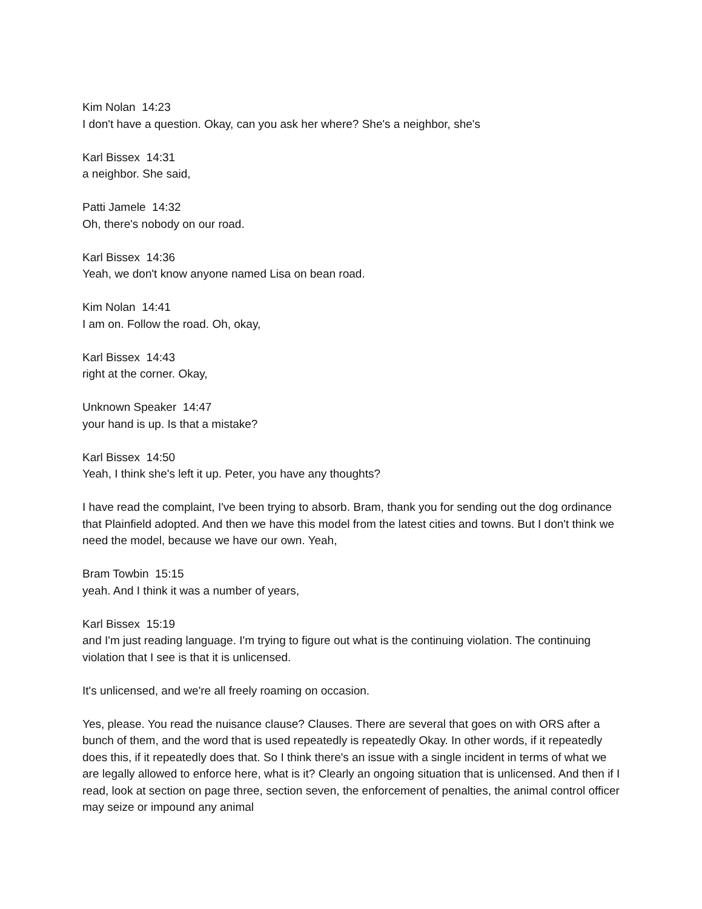Kim Nolan 14:23
I don't have a question. Okay, can you ask her where? She's a neighbor, she's
Karl Bissex 14:31
a neighbor. She said,
Patti Jamele 14:32
Oh, there's nobody on our road.
Karl Bissex 14:36
Yeah, we don't know anyone named Lisa on bean road.
Kim Nolan 14:41
I am on. Follow the road. Oh, okay,
Karl Bissex 14:43
right at the corner. Okay,
Unknown Speaker 14:47
your hand is up. Is that a mistake?
Karl Bissex 14:50
Yeah, I think she's left it up. Peter, you have any thoughts?
I have read the complaint, I've been trying to absorb. Bram, thank you for sending out the dog ordinance that Plainfield adopted. And then we have this model from the latest cities and towns. But I don't think we need the model, because we have our own. Yeah,
Bram Towbin 15:15
yeah. And I think it was a number of years,
Karl Bissex 15:19
and I'm just reading language. I'm trying to figure out what is the continuing violation. The continuing violation that I see is that it is unlicensed.
It's unlicensed, and we're all freely roaming on occasion.
Yes, please. You read the nuisance clause? Clauses. There are several that goes on with ORS after a bunch of them, and the word that is used repeatedly is repeatedly Okay. In other words, if it repeatedly does this, if it repeatedly does that. So I think there's an issue with a single incident in terms of what we are legally allowed to enforce here, what is it? Clearly an ongoing situation that is unlicensed. And then if I read, look at section on page three, section seven, the enforcement of penalties, the animal control officer may seize or impound any animal